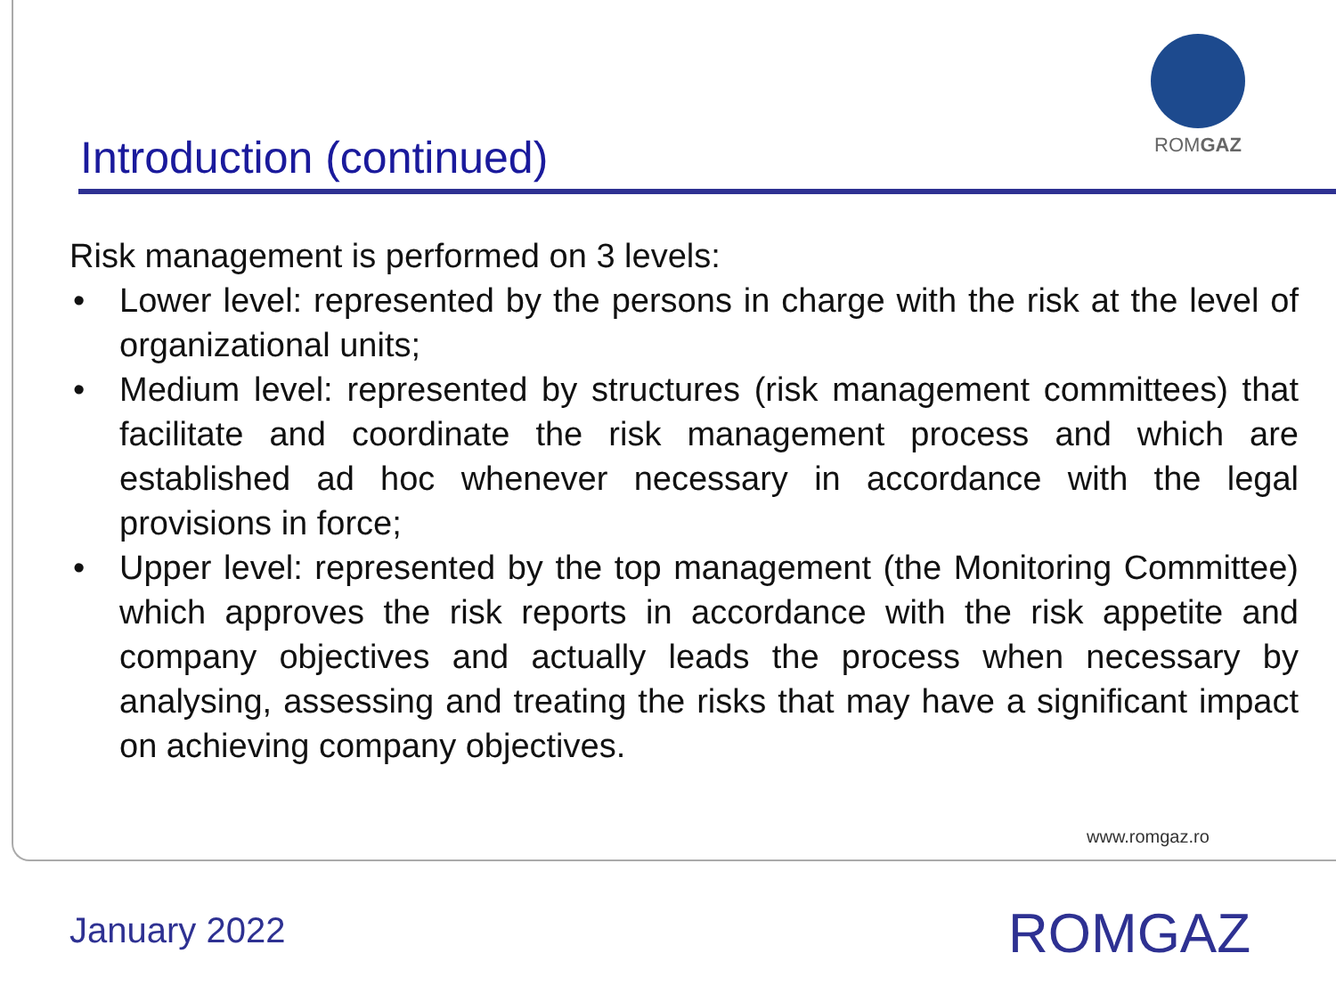ROMGAZ
Introduction (continued)
Risk management is performed on 3 levels:
• Lower level: represented by the persons in charge with the risk at the level of organizational units;
• Medium level: represented by structures (risk management committees) that facilitate and coordinate the risk management process and which are established ad hoc whenever necessary in accordance with the legal provisions in force;
• Upper level: represented by the top management (the Monitoring Committee) which approves the risk reports in accordance with the risk appetite and company objectives and actually leads the process when necessary by analysing, assessing and treating the risks that may have a significant impact on achieving company objectives.
www.romgaz.ro
January 2022 ROMGAZ